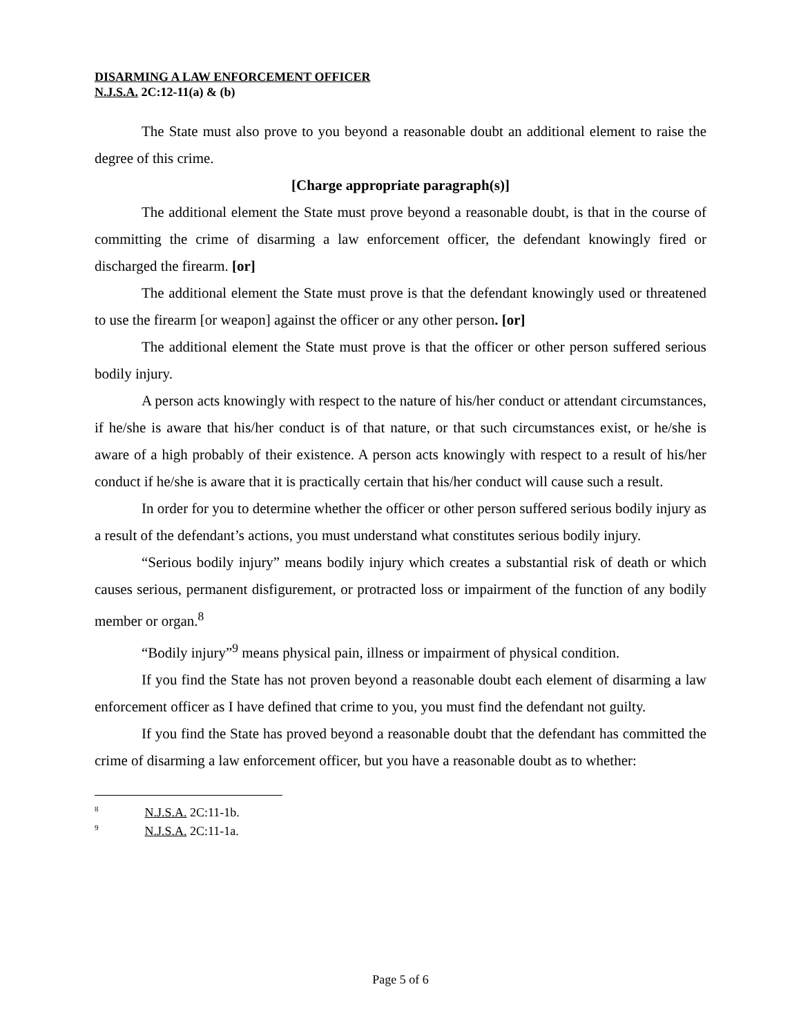DISARMING A LAW ENFORCEMENT OFFICER
N.J.S.A. 2C:12-11(a) & (b)
The State must also prove to you beyond a reasonable doubt an additional element to raise the degree of this crime.
[Charge appropriate paragraph(s)]
The additional element the State must prove beyond a reasonable doubt, is that in the course of committing the crime of disarming a law enforcement officer, the defendant knowingly fired or discharged the firearm. [or]
The additional element the State must prove is that the defendant knowingly used or threatened to use the firearm [or weapon] against the officer or any other person. [or]
The additional element the State must prove is that the officer or other person suffered serious bodily injury.
A person acts knowingly with respect to the nature of his/her conduct or attendant circumstances, if he/she is aware that his/her conduct is of that nature, or that such circumstances exist, or he/she is aware of a high probably of their existence. A person acts knowingly with respect to a result of his/her conduct if he/she is aware that it is practically certain that his/her conduct will cause such a result.
In order for you to determine whether the officer or other person suffered serious bodily injury as a result of the defendant’s actions, you must understand what constitutes serious bodily injury.
“Serious bodily injury” means bodily injury which creates a substantial risk of death or which causes serious, permanent disfigurement, or protracted loss or impairment of the function of any bodily member or organ.<sup>8</sup>
“Bodily injury”<sup>9</sup> means physical pain, illness or impairment of physical condition.
If you find the State has not proven beyond a reasonable doubt each element of disarming a law enforcement officer as I have defined that crime to you, you must find the defendant not guilty.
If you find the State has proved beyond a reasonable doubt that the defendant has committed the crime of disarming a law enforcement officer, but you have a reasonable doubt as to whether:
<sup>8</sup> N.J.S.A. 2C:11-1b.
<sup>9</sup> N.J.S.A. 2C:11-1a.
Page 5 of 6